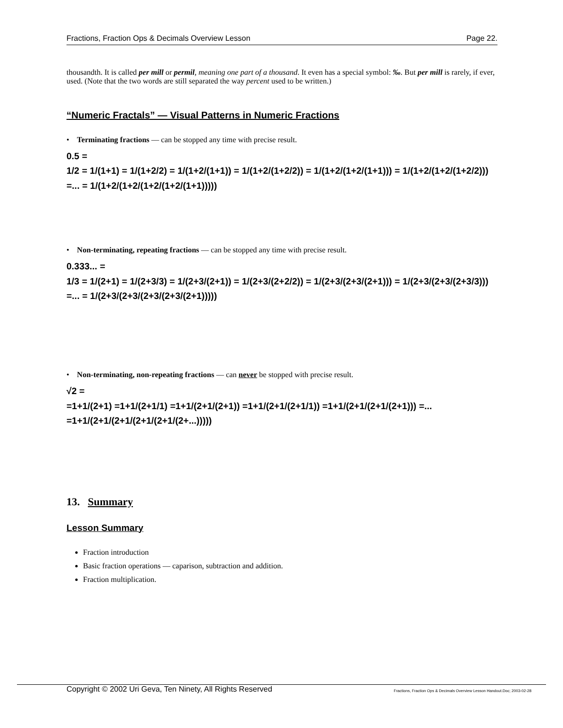Fractions, Fraction Ops & Decimals Overview Lesson Page 22.
thousandth. It is called per mill or permil, meaning one part of a thousand. It even has a special symbol: ‰. But per mill is rarely, if ever, used. (Note that the two words are still separated the way percent used to be written.)
“Numeric Fractals” — Visual Patterns in Numeric Fractions
• Terminating fractions — can be stopped any time with precise result.
0.5 =
1/2 = 1/(1+1) = 1/(1+2/2) = 1/(1+2/(1+1)) = 1/(1+2/(1+2/2)) = 1/(1+2/(1+2/(1+1))) = 1/(1+2/(1+2/(1+2/2))) =... = 1/(1+2/(1+2/(1+2/(1+2/(1+1)))))
• Non-terminating, repeating fractions — can be stopped any time with precise result.
0.333... =
1/3 = 1/(2+1) = 1/(2+3/3) = 1/(2+3/(2+1)) = 1/(2+3/(2+2/2)) = 1/(2+3/(2+3/(2+1))) = 1/(2+3/(2+3/(2+3/3))) =... = 1/(2+3/(2+3/(2+3/(2+3/(2+1)))))
• Non-terminating, non-repeating fractions — can never be stopped with precise result.
√2 =
=1+1/(2+1) =1+1/(2+1/1) =1+1/(2+1/(2+1)) =1+1/(2+1/(2+1/1)) =1+1/(2+1/(2+1/(2+1))) =... =1+1/(2+1/(2+1/(2+1/(2+1/(2+...)))))
13. Summary
Lesson Summary
Fraction introduction
Basic fraction operations — caparison, subtraction and addition.
Fraction multiplication.
Copyright © 2002 Uri Geva, Ten Ninety, All Rights Reserved Fractions, Fraction Ops & Decimals Overview Lesson Handout.Doc; 2003-02-28